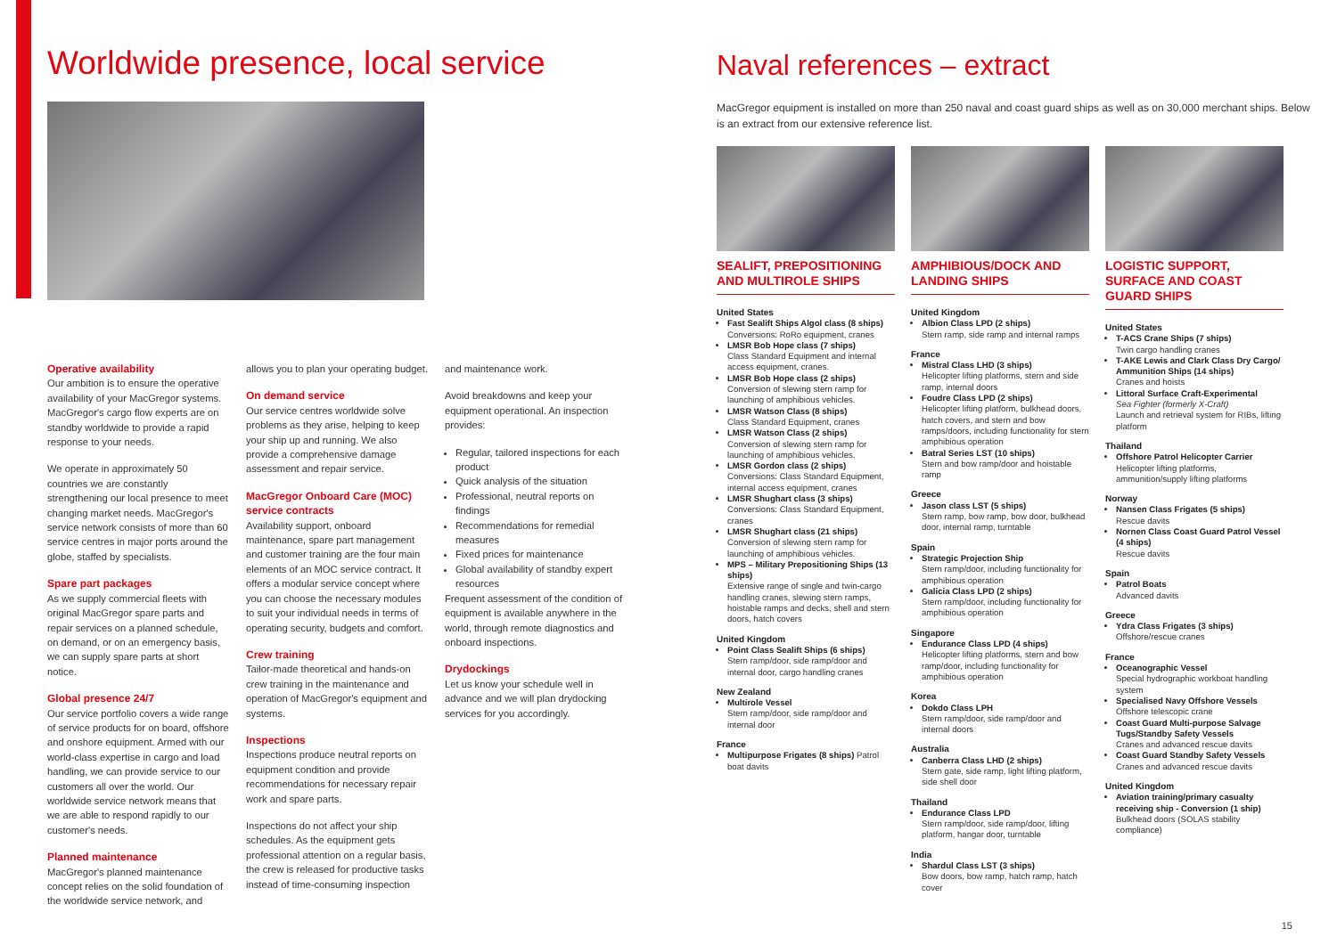Worldwide presence, local service
Operative availability
Our ambition is to ensure the operative availability of your MacGregor systems. MacGregor's cargo flow experts are on standby worldwide to provide a rapid response to your needs.
We operate in approximately 50 countries we are constantly strengthening our local presence to meet changing market needs. MacGregor's service network consists of more than 60 service centres in major ports around the globe, staffed by specialists.
Spare part packages
As we supply commercial fleets with original MacGregor spare parts and repair services on a planned schedule, on demand, or on an emergency basis, we can supply spare parts at short notice.
Global presence 24/7
Our service portfolio covers a wide range of service products for on board, offshore and onshore equipment. Armed with our world-class expertise in cargo and load handling, we can provide service to our customers all over the world. Our worldwide service network means that we are able to respond rapidly to our customer's needs.
Planned maintenance
MacGregor's planned maintenance concept relies on the solid foundation of the worldwide service network, and
allows you to plan your operating budget.
On demand service
Our service centres worldwide solve problems as they arise, helping to keep your ship up and running. We also provide a comprehensive damage assessment and repair service.
MacGregor Onboard Care (MOC) service contracts
Availability support, onboard maintenance, spare part management and customer training are the four main elements of an MOC service contract. It offers a modular service concept where you can choose the necessary modules to suit your individual needs in terms of operating security, budgets and comfort.
Crew training
Tailor-made theoretical and hands-on crew training in the maintenance and operation of MacGregor's equipment and systems.
Inspections
Inspections produce neutral reports on equipment condition and provide recommendations for necessary repair work and spare parts.
Inspections do not affect your ship schedules. As the equipment gets professional attention on a regular basis, the crew is released for productive tasks instead of time-consuming inspection
and maintenance work.
Avoid breakdowns and keep your equipment operational. An inspection provides:
Regular, tailored inspections for each product
Quick analysis of the situation
Professional, neutral reports on findings
Recommendations for remedial measures
Fixed prices for maintenance
Global availability of standby expert resources
Frequent assessment of the condition of equipment is available anywhere in the world, through remote diagnostics and onboard inspections.
Drydockings
Let us know your schedule well in advance and we will plan drydocking services for you accordingly.
Naval references – extract
MacGregor equipment is installed on more than 250 naval and coast guard ships as well as on 30,000 merchant ships. Below is an extract from our extensive reference list.
SEALIFT, PREPOSITIONING AND MULTIROLE SHIPS
United States
Fast Sealift Ships Algol class (8 ships)
Conversions: RoRo equipment, cranes
LMSR Bob Hope class (7 ships)
Class Standard Equipment and internal access equipment, cranes.
LMSR Bob Hope class (2 ships)
Conversion of slewing stern ramp for launching of amphibious vehicles.
LMSR Watson Class (8 ships)
Class Standard Equipment, cranes
LMSR Watson Class (2 ships)
Conversion of slewing stern ramp for launching of amphibious vehicles.
LMSR Gordon class (2 ships)
Conversions: Class Standard Equipment, internal access equipment, cranes
LMSR Shughart class (3 ships)
Conversions: Class Standard Equipment, cranes
LMSR Shughart class (21 ships)
Conversion of slewing stern ramp for launching of amphibious vehicles.
MPS – Military Prepositioning Ships (13 ships)
Extensive range of single and twin-cargo handling cranes, slewing stern ramps, hoistable ramps and decks, shell and stern doors, hatch covers
United Kingdom
Point Class Sealift Ships (6 ships)
Stern ramp/door, side ramp/door and internal door, cargo handling cranes
New Zealand
Multirole Vessel
Stern ramp/door, side ramp/door and internal door
France
Multipurpose Frigates (8 ships) Patrol boat davits
AMPHIBIOUS/DOCK AND LANDING SHIPS
United Kingdom
Albion Class LPD (2 ships)
Stern ramp, side ramp and internal ramps
France
Mistral Class LHD (3 ships)
Helicopter lifting platforms, stern and side ramp, internal doors
Foudre Class LPD (2 ships)
Helicopter lifting platform, bulkhead doors, hatch covers, and stern and bow ramps/doors, including functionality for stern amphibious operation
Batral Series LST (10 ships)
Stern and bow ramp/door and hoistable ramp
Greece
Jason class LST (5 ships)
Stern ramp, bow ramp, bow door, bulkhead door, internal ramp, turntable
Spain
Strategic Projection Ship
Stern ramp/door, including functionality for amphibious operation
Galicia Class LPD (2 ships)
Stern ramp/door, including functionality for amphibious operation
Singapore
Endurance Class LPD (4 ships)
Helicopter lifting platforms, stern and bow ramp/door, including functionality for amphibious operation
Korea
Dokdo Class LPH
Stern ramp/door, side ramp/door and internal doors
Australia
Canberra Class LHD (2 ships)
Stern gate, side ramp, light lifting platform, side shell door
Thailand
Endurance Class LPD
Stern ramp/door, side ramp/door, lifting platform, hangar door, turntable
India
Shardul Class LST (3 ships)
Bow doors, bow ramp, hatch ramp, hatch cover
LOGISTIC SUPPORT, SURFACE AND COAST GUARD SHIPS
United States
T-ACS Crane Ships (7 ships)
Twin cargo handling cranes
T-AKE Lewis and Clark Class Dry Cargo/ Ammunition Ships (14 ships)
Cranes and hoists
Littoral Surface Craft-Experimental
Sea Fighter (formerly X-Craft)
Launch and retrieval system for RIBs, lifting platform
Thailand
Offshore Patrol Helicopter Carrier
Helicopter lifting platforms, ammunition/supply lifting platforms
Norway
Nansen Class Frigates (5 ships)
Rescue davits
Nornen Class Coast Guard Patrol Vessel (4 ships)
Rescue davits
Spain
Patrol Boats
Advanced davits
Greece
Ydra Class Frigates (3 ships)
Offshore/rescue cranes
France
Oceanographic Vessel
Special hydrographic workboat handling system
Specialised Navy Offshore Vessels
Offshore telescopic crane
Coast Guard Multi-purpose Salvage Tugs/Standby Safety Vessels
Cranes and advanced rescue davits
Coast Guard Standby Safety Vessels
Cranes and advanced rescue davits
United Kingdom
Aviation training/primary casualty receiving ship - Conversion (1 ship)
Bulkhead doors (SOLAS stability compliance)
15